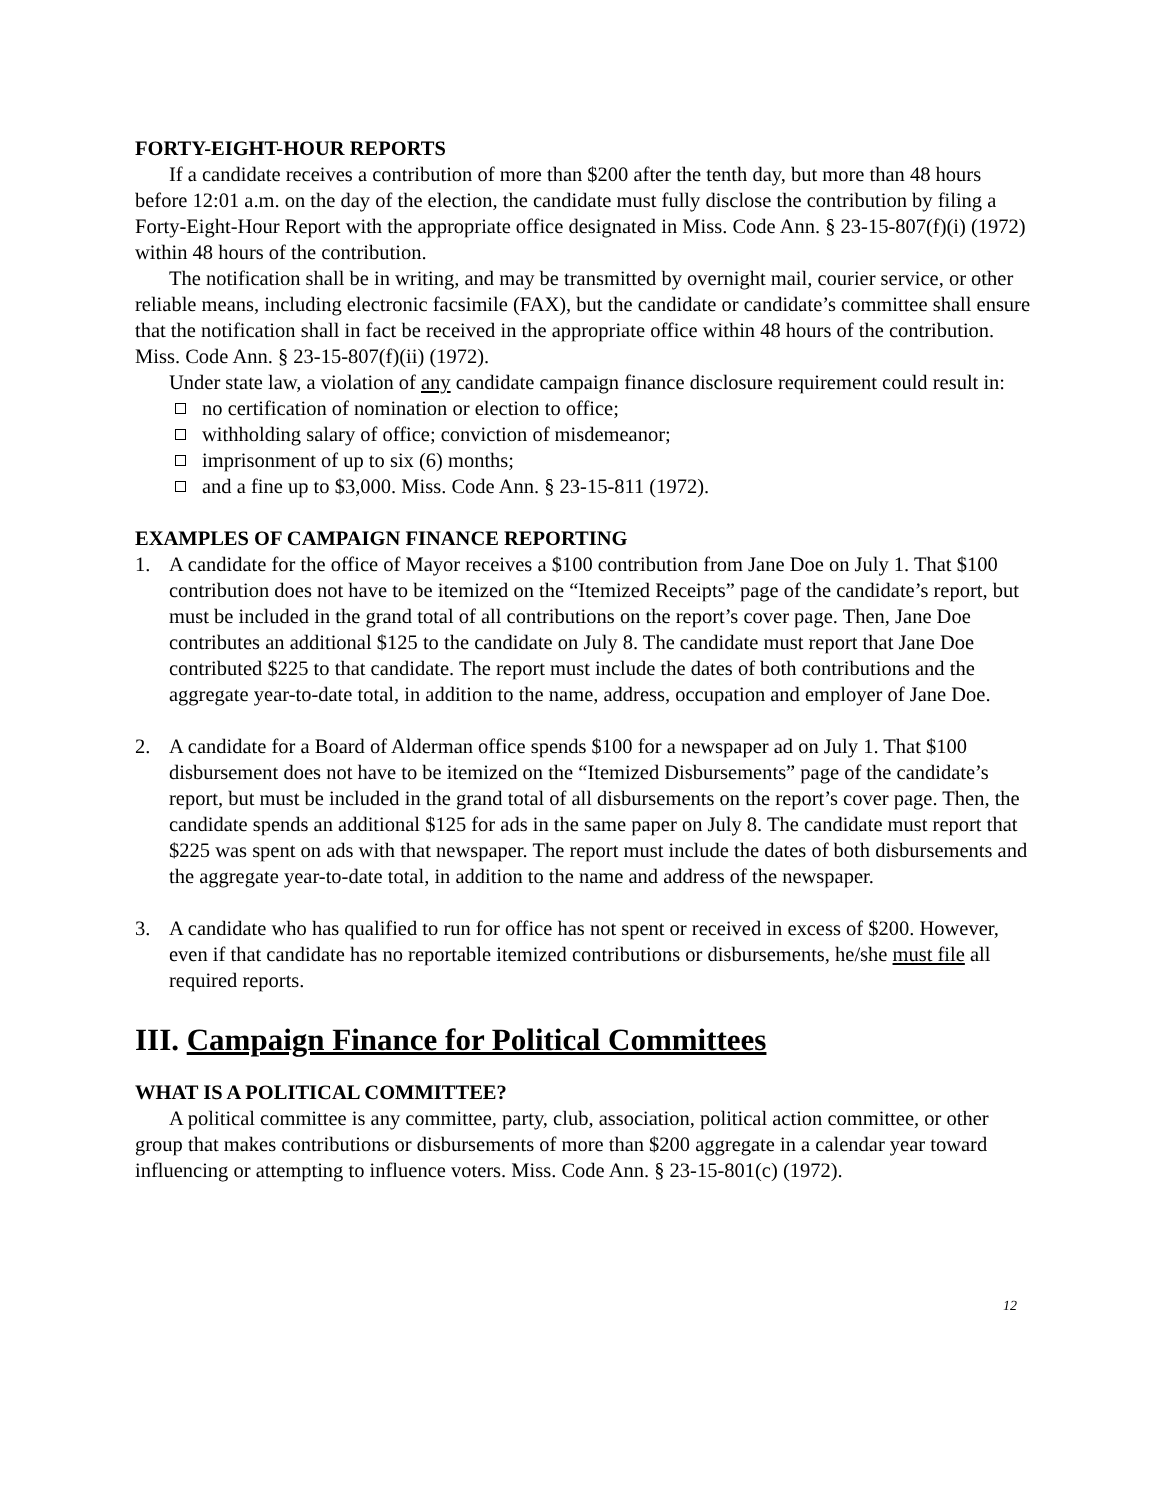FORTY-EIGHT-HOUR REPORTS
If a candidate receives a contribution of more than $200 after the tenth day, but more than 48 hours before 12:01 a.m. on the day of the election, the candidate must fully disclose the contribution by filing a Forty-Eight-Hour Report with the appropriate office designated in Miss. Code Ann. § 23-15-807(f)(i) (1972) within 48 hours of the contribution.
The notification shall be in writing, and may be transmitted by overnight mail, courier service, or other reliable means, including electronic facsimile (FAX), but the candidate or candidate’s committee shall ensure that the notification shall in fact be received in the appropriate office within 48 hours of the contribution. Miss. Code Ann. § 23-15-807(f)(ii) (1972).
Under state law, a violation of any candidate campaign finance disclosure requirement could result in:
no certification of nomination or election to office;
withholding salary of office; conviction of misdemeanor;
imprisonment of up to six (6) months;
and a fine up to $3,000. Miss. Code Ann. § 23-15-811 (1972).
EXAMPLES OF CAMPAIGN FINANCE REPORTING
1. A candidate for the office of Mayor receives a $100 contribution from Jane Doe on July 1. That $100 contribution does not have to be itemized on the “Itemized Receipts” page of the candidate’s report, but must be included in the grand total of all contributions on the report’s cover page. Then, Jane Doe contributes an additional $125 to the candidate on July 8. The candidate must report that Jane Doe contributed $225 to that candidate. The report must include the dates of both contributions and the aggregate year-to-date total, in addition to the name, address, occupation and employer of Jane Doe.
2. A candidate for a Board of Alderman office spends $100 for a newspaper ad on July 1. That $100 disbursement does not have to be itemized on the “Itemized Disbursements” page of the candidate’s report, but must be included in the grand total of all disbursements on the report’s cover page. Then, the candidate spends an additional $125 for ads in the same paper on July 8. The candidate must report that $225 was spent on ads with that newspaper. The report must include the dates of both disbursements and the aggregate year-to-date total, in addition to the name and address of the newspaper.
3. A candidate who has qualified to run for office has not spent or received in excess of $200. However, even if that candidate has no reportable itemized contributions or disbursements, he/she must file all required reports.
III. Campaign Finance for Political Committees
WHAT IS A POLITICAL COMMITTEE?
A political committee is any committee, party, club, association, political action committee, or other group that makes contributions or disbursements of more than $200 aggregate in a calendar year toward influencing or attempting to influence voters. Miss. Code Ann. § 23-15-801(c) (1972).
12